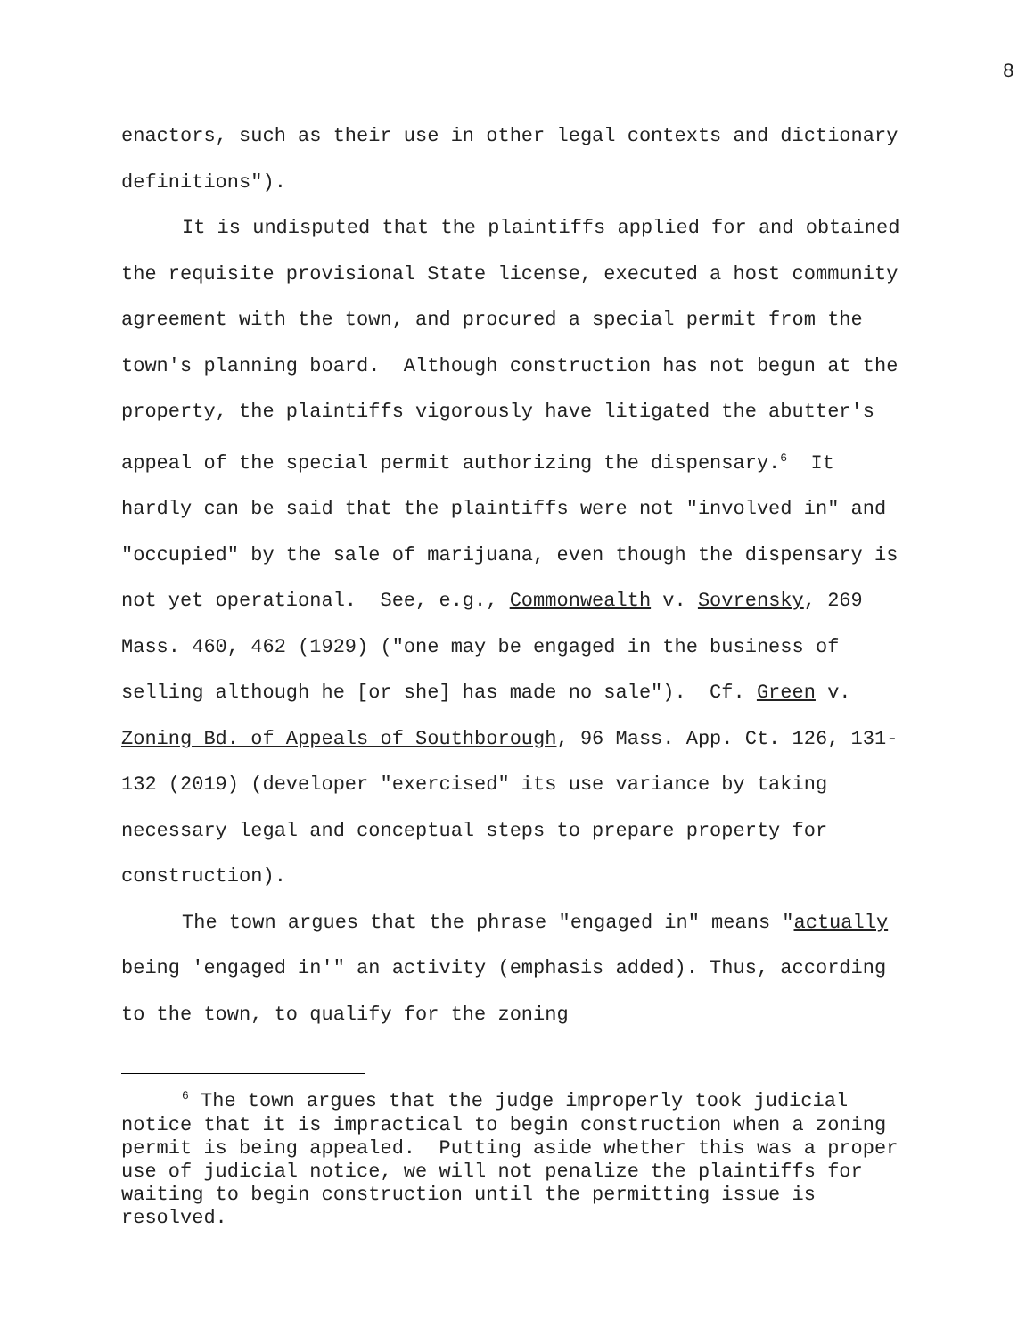8
enactors, such as their use in other legal contexts and dictionary definitions").
It is undisputed that the plaintiffs applied for and obtained the requisite provisional State license, executed a host community agreement with the town, and procured a special permit from the town's planning board. Although construction has not begun at the property, the plaintiffs vigorously have litigated the abutter's appeal of the special permit authorizing the dispensary.<sup>6</sup> It hardly can be said that the plaintiffs were not "involved in" and "occupied" by the sale of marijuana, even though the dispensary is not yet operational. See, e.g., Commonwealth v. Sovrensky, 269 Mass. 460, 462 (1929) ("one may be engaged in the business of selling although he [or she] has made no sale"). Cf. Green v. Zoning Bd. of Appeals of Southborough, 96 Mass. App. Ct. 126, 131-132 (2019) (developer "exercised" its use variance by taking necessary legal and conceptual steps to prepare property for construction).
The town argues that the phrase "engaged in" means "actually being 'engaged in'" an activity (emphasis added). Thus, according to the town, to qualify for the zoning
<sup>6</sup> The town argues that the judge improperly took judicial notice that it is impractical to begin construction when a zoning permit is being appealed. Putting aside whether this was a proper use of judicial notice, we will not penalize the plaintiffs for waiting to begin construction until the permitting issue is resolved.